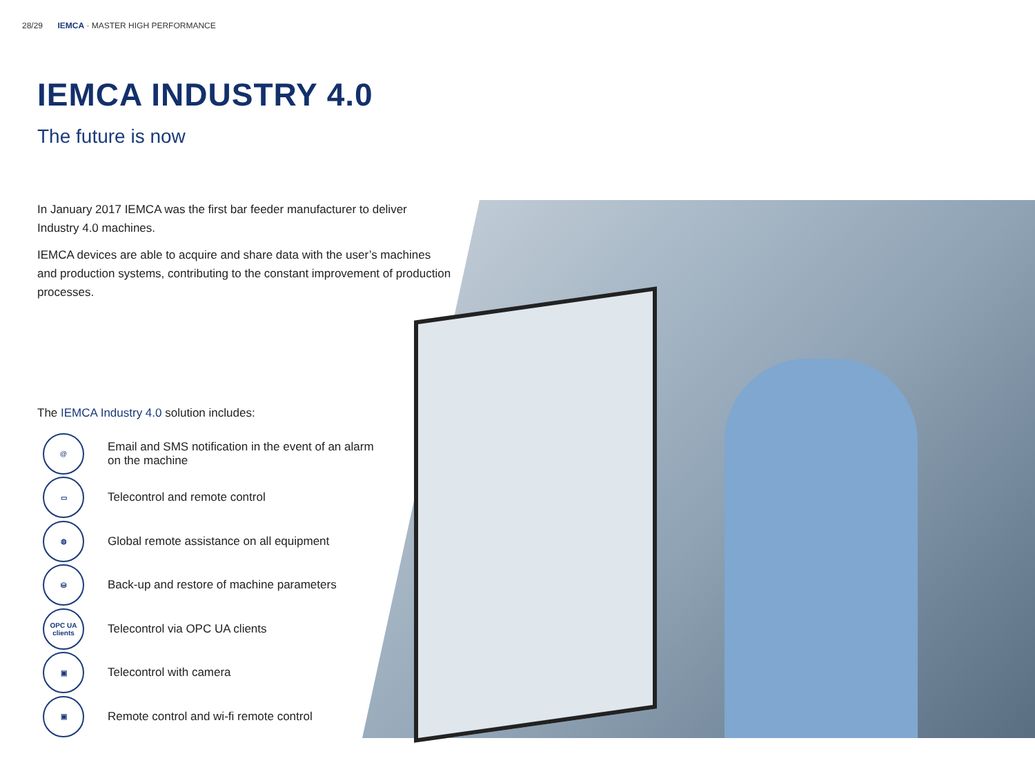28/29 IEMCA · MASTER HIGH PERFORMANCE
IEMCA INDUSTRY 4.0
The future is now
In January 2017 IEMCA was the first bar feeder manufacturer to deliver Industry 4.0 machines.
IEMCA devices are able to acquire and share data with the user’s machines and production systems, contributing to the constant improvement of production processes.
The IEMCA Industry 4.0 solution includes:
@ Email and SMS notification in the event of an alarm
on the machine
▭ Telecontrol and remote control
◍ Global remote assistance on all equipment
⛁ Back-up and restore of machine parameters
OPC UA
clients Telecontrol via OPC UA clients
▣ Telecontrol with camera
▣ Remote control and wi-fi remote control